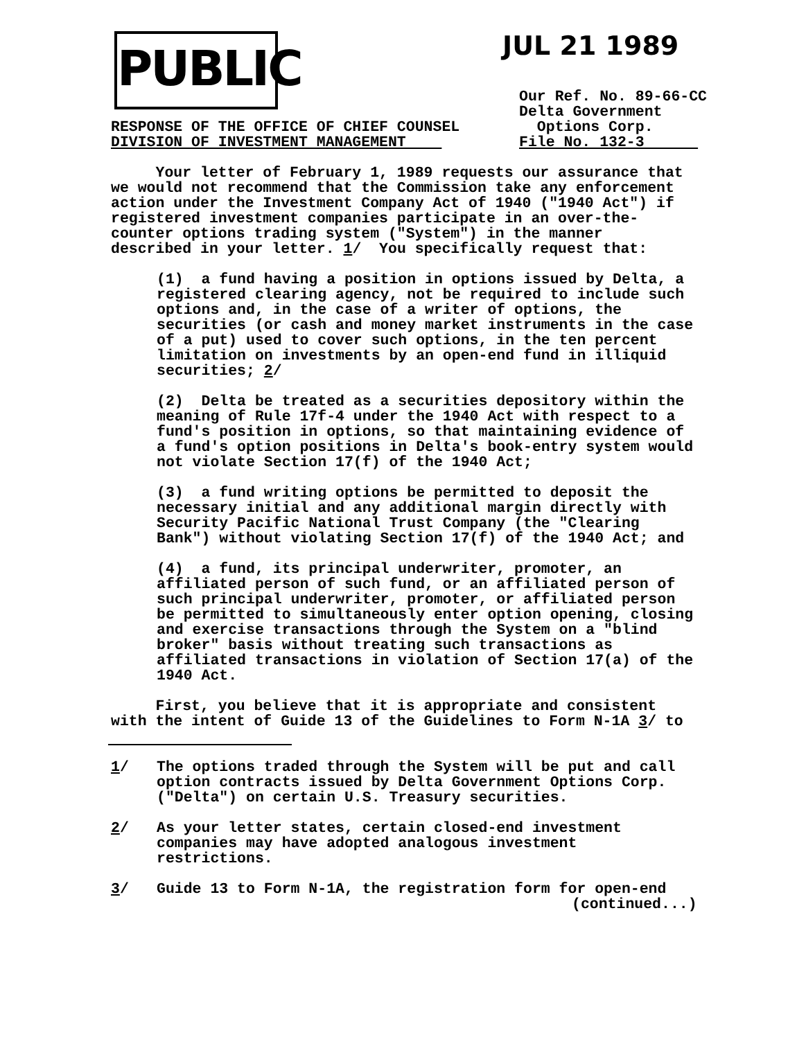PUBLIC
JUL 21 1989
RESPONSE OF THE OFFICE OF CHIEF COUNSEL
DIVISION OF INVESTMENT MANAGEMENT
Our Ref. No. 89-66-CC
Delta Government
Options Corp.
File No. 132-3
Your letter of February 1, 1989 requests our assurance that we would not recommend that the Commission take any enforcement action under the Investment Company Act of 1940 ("1940 Act") if registered investment companies participate in an over-the- counter options trading system ("System") in the manner described in your letter. 1/ You specifically request that:
(1) a fund having a position in options issued by Delta, a registered clearing agency, not be required to include such options and, in the case of a writer of options, the securities (or cash and money market instruments in the case of a put) used to cover such options, in the ten percent limitation on investments by an open-end fund in illiquid securities; 2/
(2) Delta be treated as a securities depository within the meaning of Rule 17f-4 under the 1940 Act with respect to a fund's position in options, so that maintaining evidence of a fund's option positions in Delta's book-entry system would not violate Section 17(f) of the 1940 Act;
(3) a fund writing options be permitted to deposit the necessary initial and any additional margin directly with Security Pacific National Trust Company (the "Clearing Bank") without violating Section 17(f) of the 1940 Act; and
(4) a fund, its principal underwriter, promoter, an affiliated person of such fund, or an affiliated person of such principal underwriter, promoter, or affiliated person be permitted to simultaneously enter option opening, closing and exercise transactions through the System on a "blind broker" basis without treating such transactions as affiliated transactions in violation of Section 17(a) of the 1940 Act.
First, you believe that it is appropriate and consistent with the intent of Guide 13 of the Guidelines to Form N-1A 3/ to
1/ The options traded through the System will be put and call
option contracts issued by Delta Government Options Corp.
("Delta") on certain U.S. Treasury securities.
2/ As your letter states, certain closed-end investment
companies may have adopted analogous investment
restrictions.
3/ Guide 13 to Form N-1A, the registration form for open-end
(continued...)